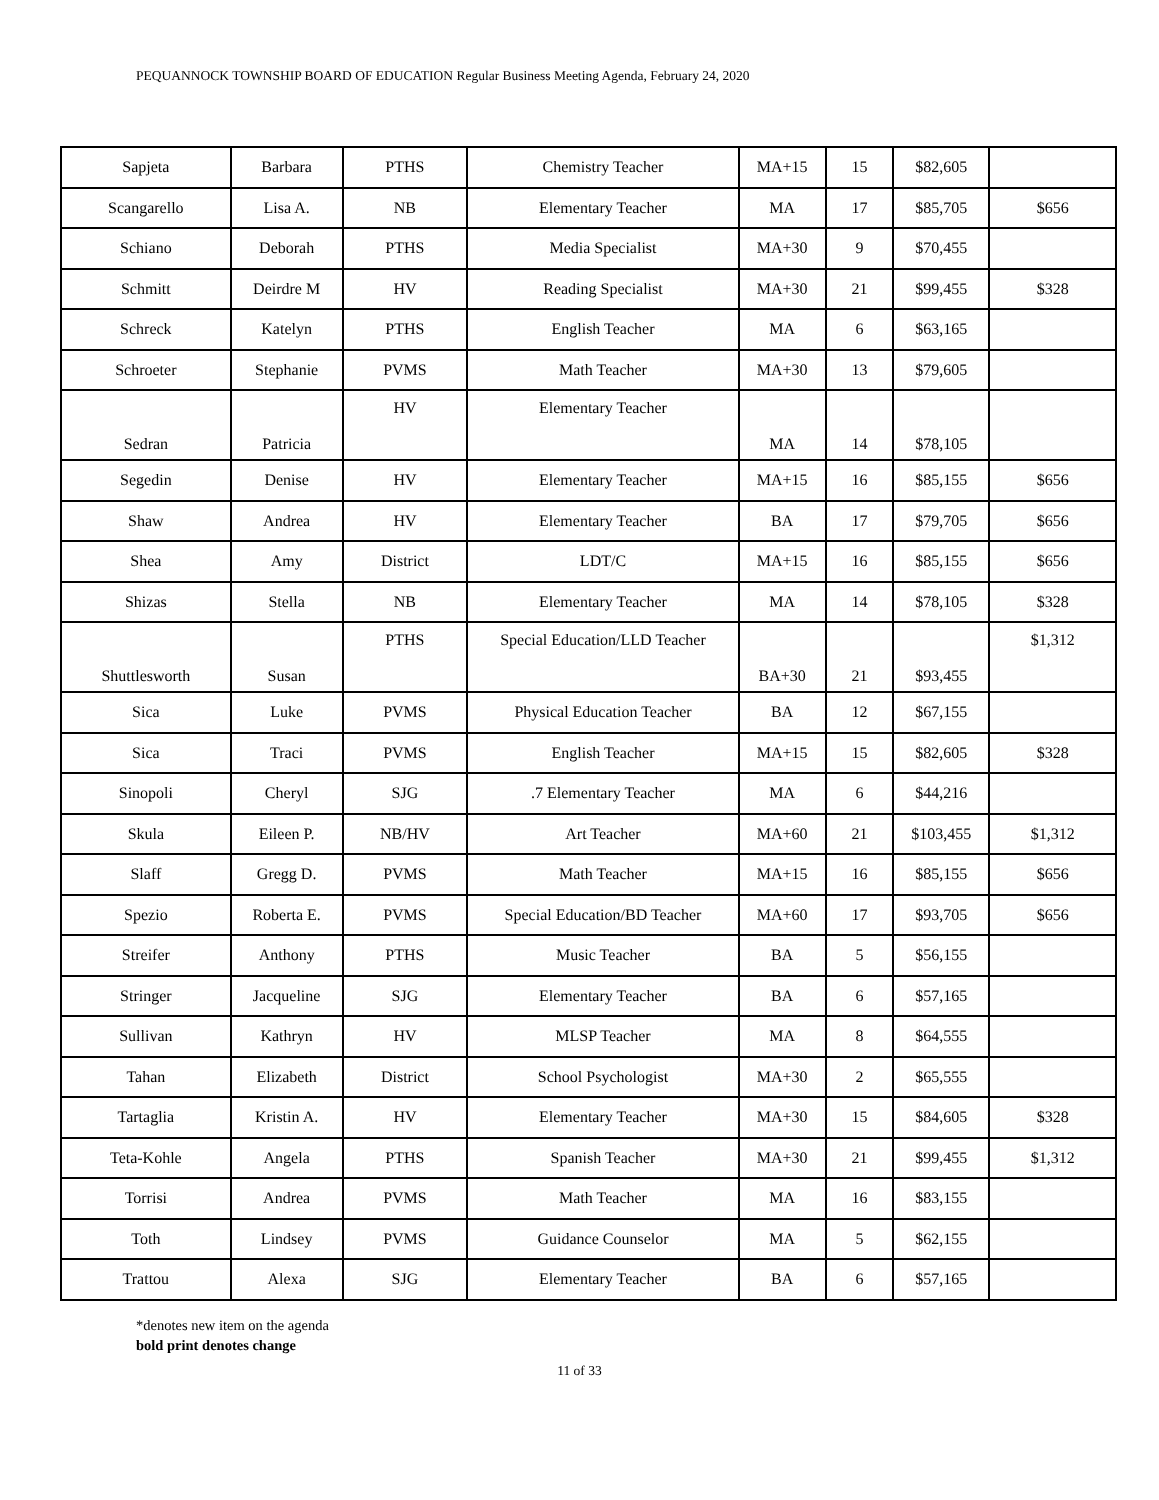PEQUANNOCK TOWNSHIP BOARD OF EDUCATION Regular Business Meeting Agenda, February 24, 2020
| Sapjeta | Barbara | PTHS | Chemistry Teacher | MA+15 | 15 | $82,605 | |
| Scangarello | Lisa A. | NB | Elementary Teacher | MA | 17 | $85,705 | $656 |
| Schiano | Deborah | PTHS | Media Specialist | MA+30 | 9 | $70,455 | |
| Schmitt | Deirdre M | HV | Reading Specialist | MA+30 | 21 | $99,455 | $328 |
| Schreck | Katelyn | PTHS | English Teacher | MA | 6 | $63,165 | |
| Schroeter | Stephanie | PVMS | Math Teacher | MA+30 | 13 | $79,605 | |
| Sedran | Patricia | HV | Elementary Teacher | MA | 14 | $78,105 | |
| Segedin | Denise | HV | Elementary Teacher | MA+15 | 16 | $85,155 | $656 |
| Shaw | Andrea | HV | Elementary Teacher | BA | 17 | $79,705 | $656 |
| Shea | Amy | District | LDT/C | MA+15 | 16 | $85,155 | $656 |
| Shizas | Stella | NB | Elementary Teacher | MA | 14 | $78,105 | $328 |
| Shuttlesworth | Susan | PTHS | Special Education/LLD Teacher | BA+30 | 21 | $93,455 | $1,312 |
| Sica | Luke | PVMS | Physical Education Teacher | BA | 12 | $67,155 | |
| Sica | Traci | PVMS | English Teacher | MA+15 | 15 | $82,605 | $328 |
| Sinopoli | Cheryl | SJG | .7 Elementary Teacher | MA | 6 | $44,216 | |
| Skula | Eileen P. | NB/HV | Art Teacher | MA+60 | 21 | $103,455 | $1,312 |
| Slaff | Gregg D. | PVMS | Math Teacher | MA+15 | 16 | $85,155 | $656 |
| Spezio | Roberta E. | PVMS | Special Education/BD Teacher | MA+60 | 17 | $93,705 | $656 |
| Streifer | Anthony | PTHS | Music Teacher | BA | 5 | $56,155 | |
| Stringer | Jacqueline | SJG | Elementary Teacher | BA | 6 | $57,165 | |
| Sullivan | Kathryn | HV | MLSP Teacher | MA | 8 | $64,555 | |
| Tahan | Elizabeth | District | School Psychologist | MA+30 | 2 | $65,555 | |
| Tartaglia | Kristin A. | HV | Elementary Teacher | MA+30 | 15 | $84,605 | $328 |
| Teta-Kohle | Angela | PTHS | Spanish Teacher | MA+30 | 21 | $99,455 | $1,312 |
| Torrisi | Andrea | PVMS | Math Teacher | MA | 16 | $83,155 | |
| Toth | Lindsey | PVMS | Guidance Counselor | MA | 5 | $62,155 | |
| Trattou | Alexa | SJG | Elementary Teacher | BA | 6 | $57,165 | |
*denotes new item on the agenda
bold print denotes change
11 of 33